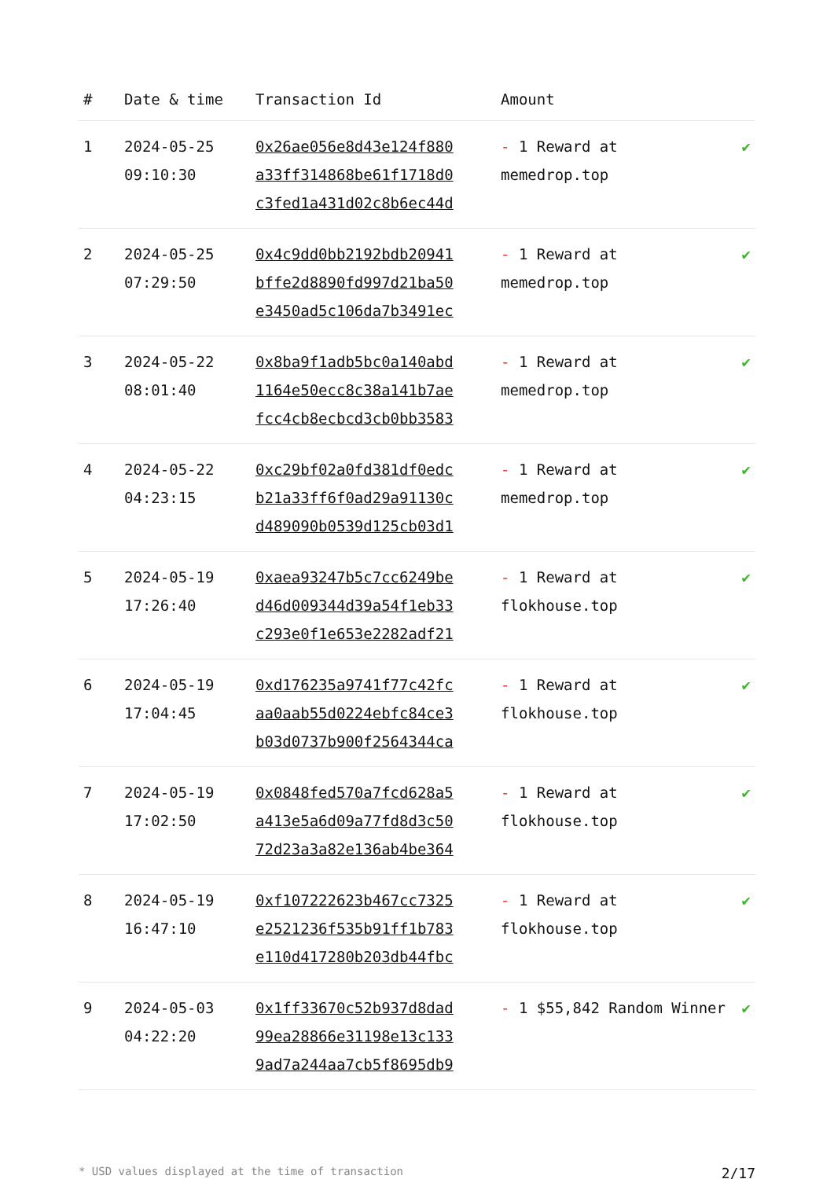| # | Date & time | Transaction Id | Amount | |
| --- | --- | --- | --- | --- |
| 1 | 2024-05-25 09:10:30 | 0x26ae056e8d43e124f880 a33ff314868be61f1718d0 c3fed1a431d02c8b6ec44d | - 1 Reward at memedrop.top | ✔ |
| 2 | 2024-05-25 07:29:50 | 0x4c9dd0bb2192bdb20941 bffe2d8890fd997d21ba50 e3450ad5c106da7b3491ec | - 1 Reward at memedrop.top | ✔ |
| 3 | 2024-05-22 08:01:40 | 0x8ba9f1adb5bc0a140abd 1164e50ecc8c38a141b7ae fcc4cb8ecbcd3cb0bb3583 | - 1 Reward at memedrop.top | ✔ |
| 4 | 2024-05-22 04:23:15 | 0xc29bf02a0fd381df0edc b21a33ff6f0ad29a91130c d489090b0539d125cb03d1 | - 1 Reward at memedrop.top | ✔ |
| 5 | 2024-05-19 17:26:40 | 0xaea93247b5c7cc6249be d46d009344d39a54f1eb33 c293e0f1e653e2282adf21 | - 1 Reward at flokhouse.top | ✔ |
| 6 | 2024-05-19 17:04:45 | 0xd176235a9741f77c42fc aa0aab55d0224ebfc84ce3 b03d0737b900f2564344ca | - 1 Reward at flokhouse.top | ✔ |
| 7 | 2024-05-19 17:02:50 | 0x0848fed570a7fcd628a5 a413e5a6d09a77fd8d3c50 72d23a3a82e136ab4be364 | - 1 Reward at flokhouse.top | ✔ |
| 8 | 2024-05-19 16:47:10 | 0xf107222623b467cc7325 e2521236f535b91ff1b783 e110d417280b203db44fbc | - 1 Reward at flokhouse.top | ✔ |
| 9 | 2024-05-03 04:22:20 | 0x1ff33670c52b937d8dad 99ea28866e31198e13c133 9ad7a244aa7cb5f8695db9 | - 1 $55,842 Random Winner | ✔ |
* USD values displayed at the time of transaction 2/17